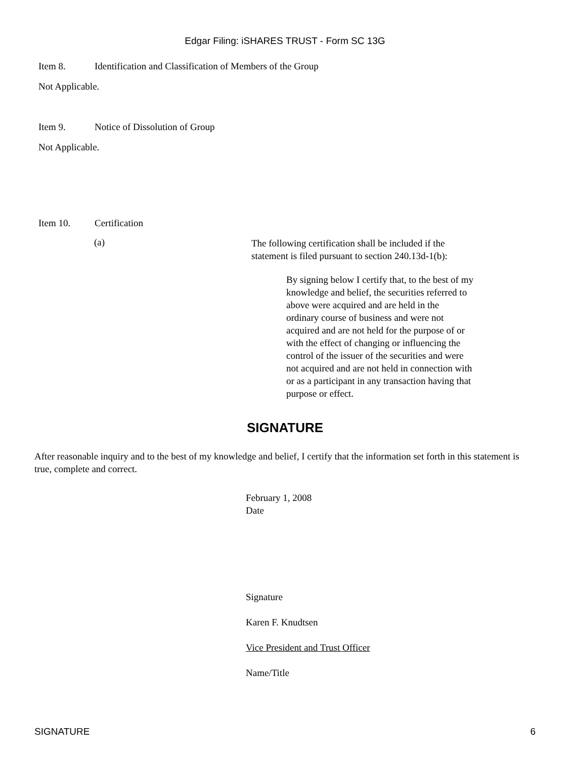Edgar Filing: iSHARES TRUST - Form SC 13G
Item 8. Identification and Classification of Members of the Group
Not Applicable.
Item 9. Notice of Dissolution of Group
Not Applicable.
Item 10. Certification
(a) The following certification shall be included if the statement is filed pursuant to section 240.13d-1(b):
By signing below I certify that, to the best of my knowledge and belief, the securities referred to above were acquired and are held in the ordinary course of business and were not acquired and are not held for the purpose of or with the effect of changing or influencing the control of the issuer of the securities and were not acquired and are not held in connection with or as a participant in any transaction having that purpose or effect.
SIGNATURE
After reasonable inquiry and to the best of my knowledge and belief, I certify that the information set forth in this statement is true, complete and correct.
February 1, 2008
Date
Signature
Karen F. Knudtsen
Vice President and Trust Officer
Name/Title
SIGNATURE 6